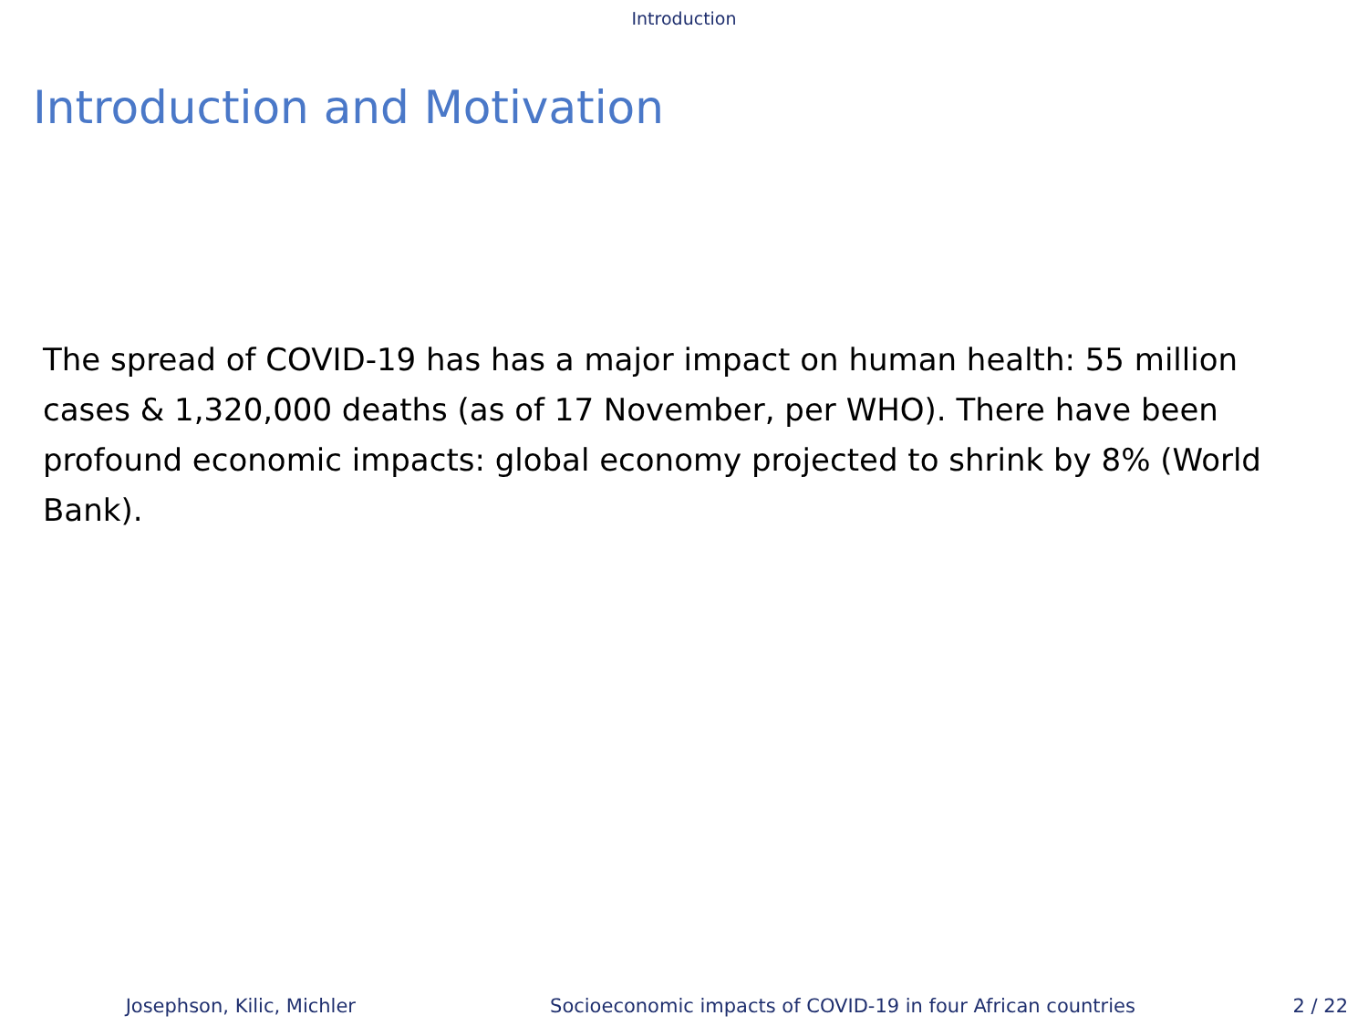Introduction
Introduction and Motivation
The spread of COVID-19 has has a major impact on human health: 55 million cases & 1,320,000 deaths (as of 17 November, per WHO). There have been profound economic impacts: global economy projected to shrink by 8% (World Bank).
Josephson, Kilic, Michler Socioeconomic impacts of COVID-19 in four African countries 2 / 22